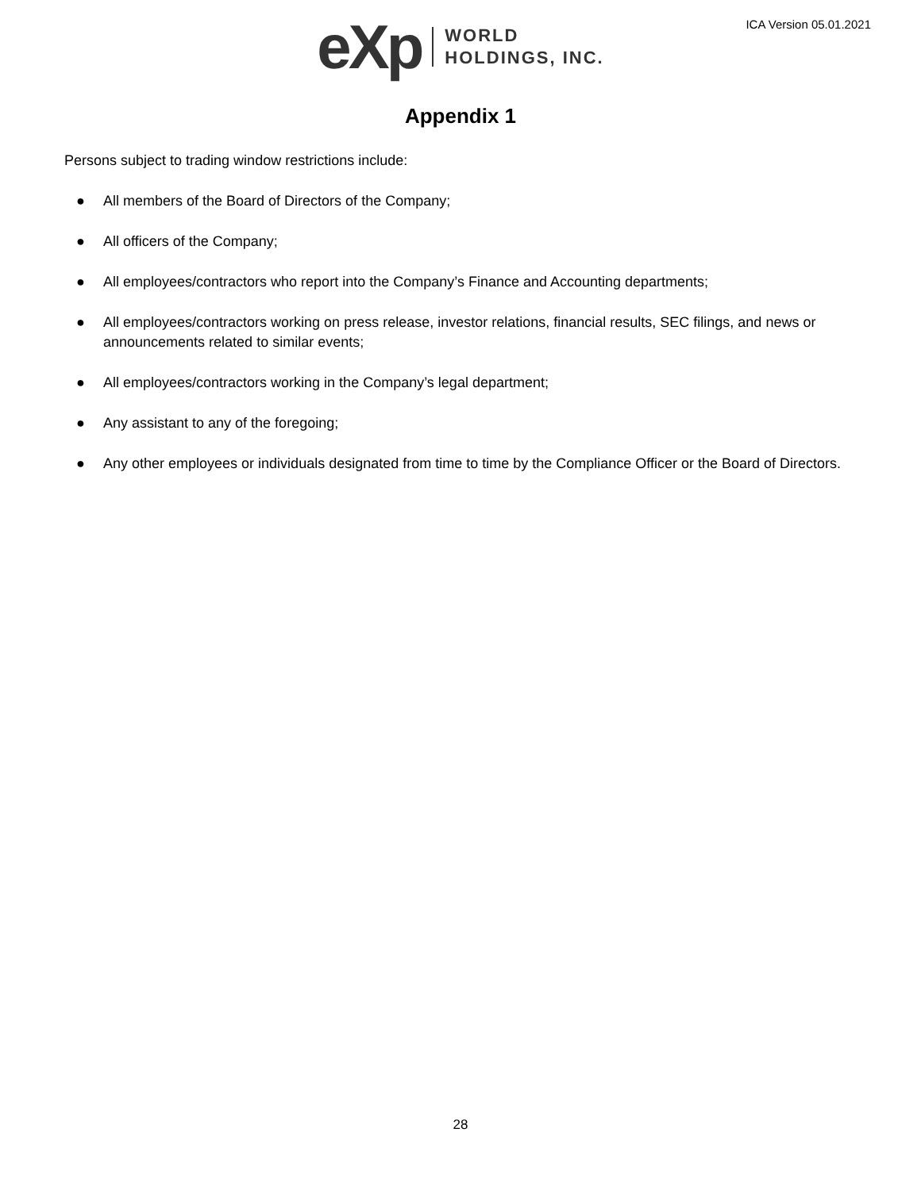eXp
WORLD
HOLDINGS, INC.
ICA Version 05.01.2021
Appendix 1
Persons subject to trading window restrictions include:
● All members of the Board of Directors of the Company;
● All officers of the Company;
● All employees/contractors who report into the Company’s Finance and Accounting departments;
● All employees/contractors working on press release, investor relations, financial results, SEC filings, and news or announcements related to similar events;
● All employees/contractors working in the Company’s legal department;
● Any assistant to any of the foregoing;
● Any other employees or individuals designated from time to time by the Compliance Officer or the Board of Directors.
28